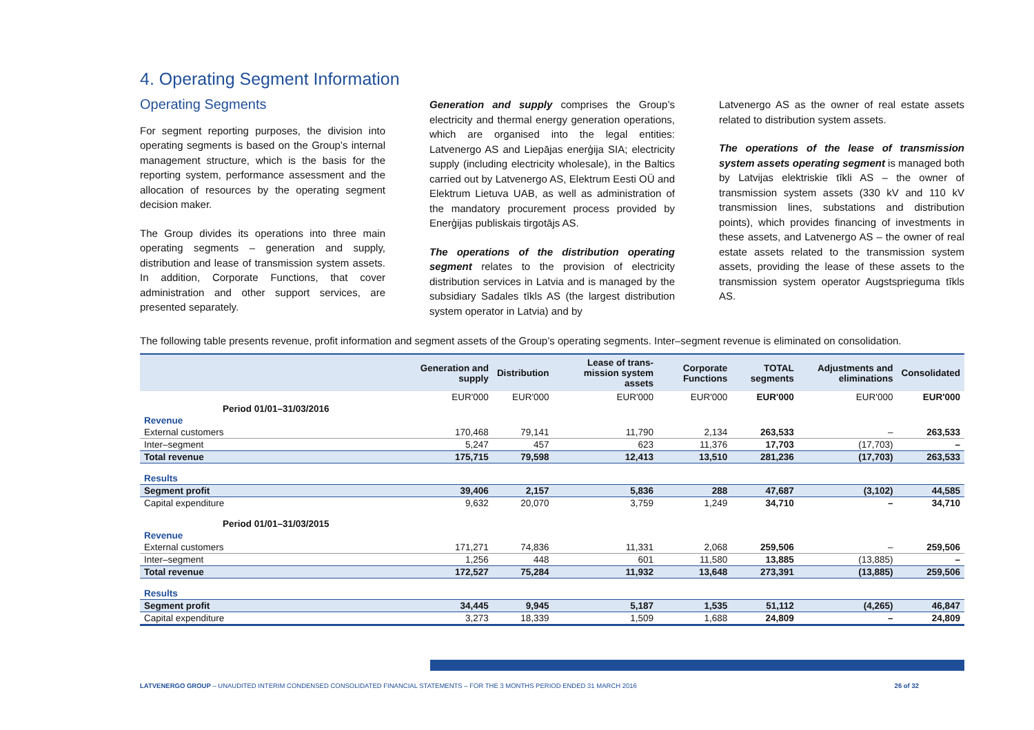4. Operating Segment Information
Operating Segments
For segment reporting purposes, the division into operating segments is based on the Group’s internal management structure, which is the basis for the reporting system, performance assessment and the allocation of resources by the operating segment decision maker.
The Group divides its operations into three main operating segments – generation and supply, distribution and lease of transmission system assets. In addition, Corporate Functions, that cover administration and other support services, are presented separately.
Generation and supply comprises the Group’s electricity and thermal energy generation operations, which are organised into the legal entities: Latvenergo AS and Liepājas enerģija SIA; electricity supply (including electricity wholesale), in the Baltics carried out by Latvenergo AS, Elektrum Eesti OÜ and Elektrum Lietuva UAB, as well as administration of the mandatory procurement process provided by Enerģijas publiskais tirgotājs AS.
The operations of the distribution operating segment relates to the provision of electricity distribution services in Latvia and is managed by the subsidiary Sadales tīkls AS (the largest distribution system operator in Latvia) and by
Latvenergo AS as the owner of real estate assets related to distribution system assets.
The operations of the lease of transmission system assets operating segment is managed both by Latvijas elektriskie tīkli AS – the owner of transmission system assets (330 kV and 110 kV transmission lines, substations and distribution points), which provides financing of investments in these assets, and Latvenergo AS – the owner of real estate assets related to the transmission system assets, providing the lease of these assets to the transmission system operator Augstsprieguma tīkls AS.
The following table presents revenue, profit information and segment assets of the Group’s operating segments. Inter–segment revenue is eliminated on consolidation.
| | Generation and supply | Distribution | Lease of trans-mission system assets | Corporate Functions | TOTAL segments | Adjustments and eliminations | Consolidated |
| --- | --- | --- | --- | --- | --- | --- | --- |
| | EUR'000 | EUR'000 | EUR'000 | EUR'000 | EUR'000 | EUR'000 | EUR'000 |
| Period 01/01–31/03/2016 | | | | | | | |
| Revenue | | | | | | | |
| External customers | 170,468 | 79,141 | 11,790 | 2,134 | 263,533 | – | 263,533 |
| Inter–segment | 5,247 | 457 | 623 | 11,376 | 17,703 | (17,703) | – |
| Total revenue | 175,715 | 79,598 | 12,413 | 13,510 | 281,236 | (17,703) | 263,533 |
| Results | | | | | | | |
| Segment profit | 39,406 | 2,157 | 5,836 | 288 | 47,687 | (3,102) | 44,585 |
| Capital expenditure | 9,632 | 20,070 | 3,759 | 1,249 | 34,710 | – | 34,710 |
| Period 01/01–31/03/2015 | | | | | | | |
| Revenue | | | | | | | |
| External customers | 171,271 | 74,836 | 11,331 | 2,068 | 259,506 | – | 259,506 |
| Inter–segment | 1,256 | 448 | 601 | 11,580 | 13,885 | (13,885) | – |
| Total revenue | 172,527 | 75,284 | 11,932 | 13,648 | 273,391 | (13,885) | 259,506 |
| Results | | | | | | | |
| Segment profit | 34,445 | 9,945 | 5,187 | 1,535 | 51,112 | (4,265) | 46,847 |
| Capital expenditure | 3,273 | 18,339 | 1,509 | 1,688 | 24,809 | – | 24,809 |
LATVENERGO GROUP – UNAUDITED INTERIM CONDENSED CONSOLIDATED FINANCIAL STATEMENTS – FOR THE 3 MONTHS PERIOD ENDED 31 MARCH 2016 26 of 32